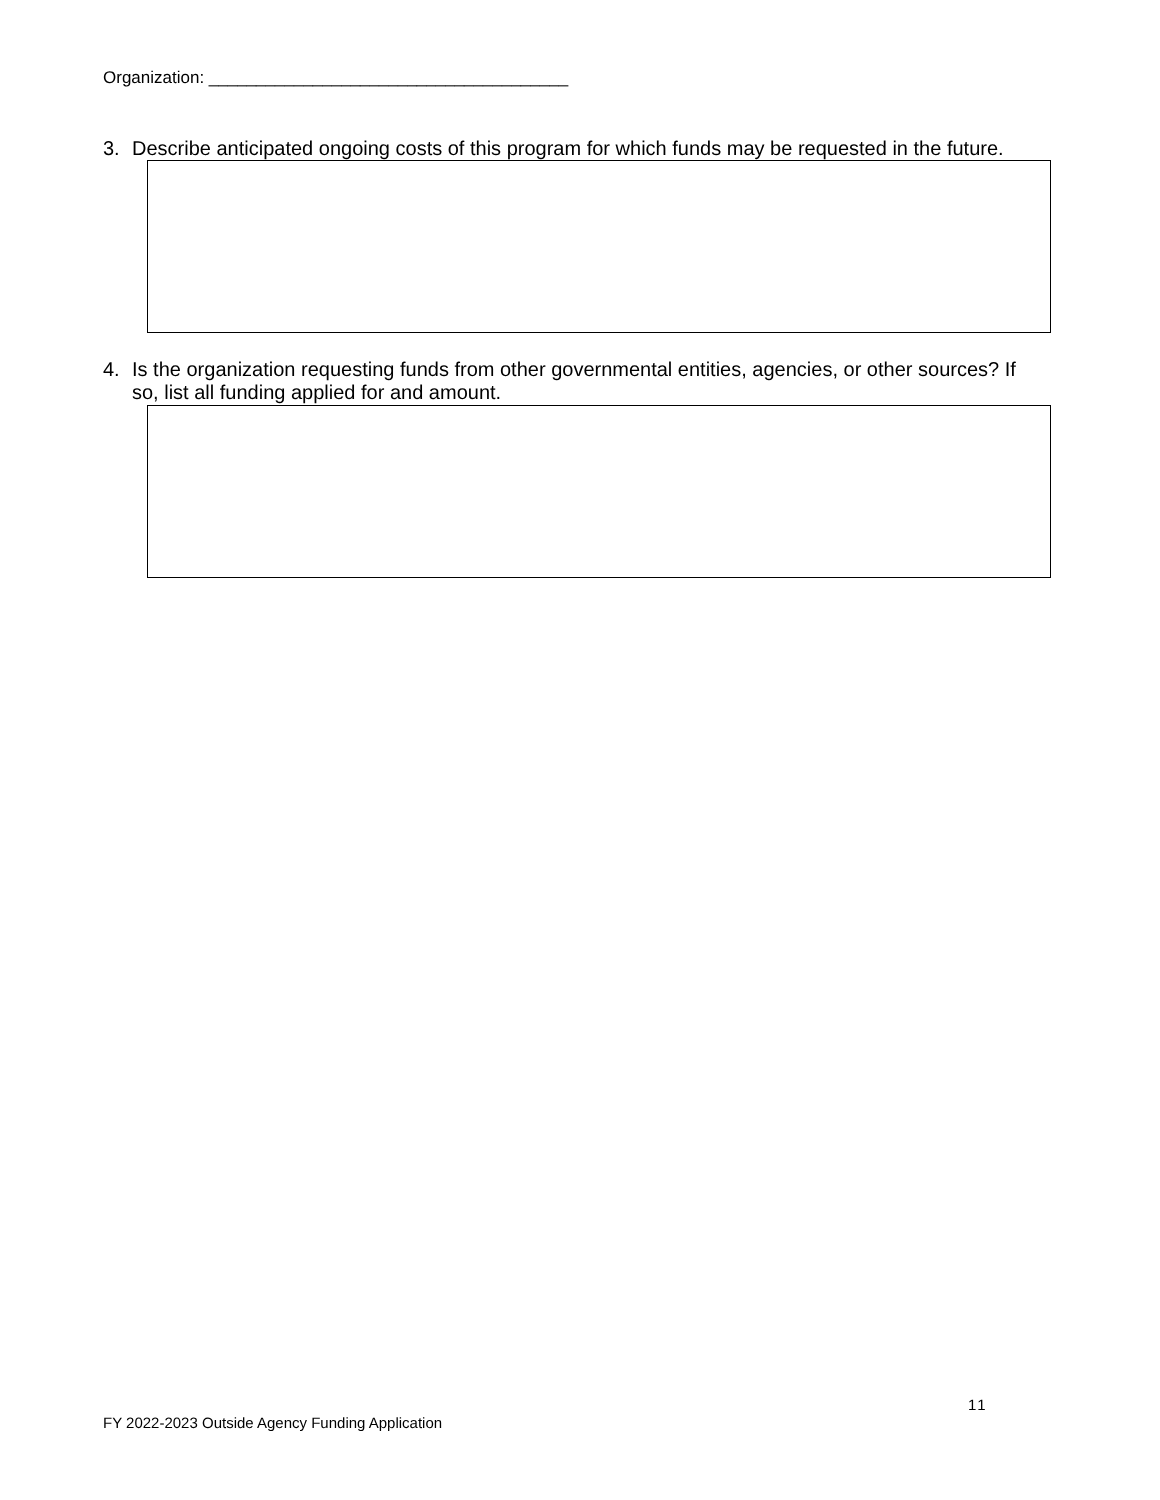Organization: ______________________________________
3. Describe anticipated ongoing costs of this program for which funds may be requested in the future.
4. Is the organization requesting funds from other governmental entities, agencies, or other sources? If
so, list all funding applied for and amount.
11
FY 2022-2023 Outside Agency Funding Application